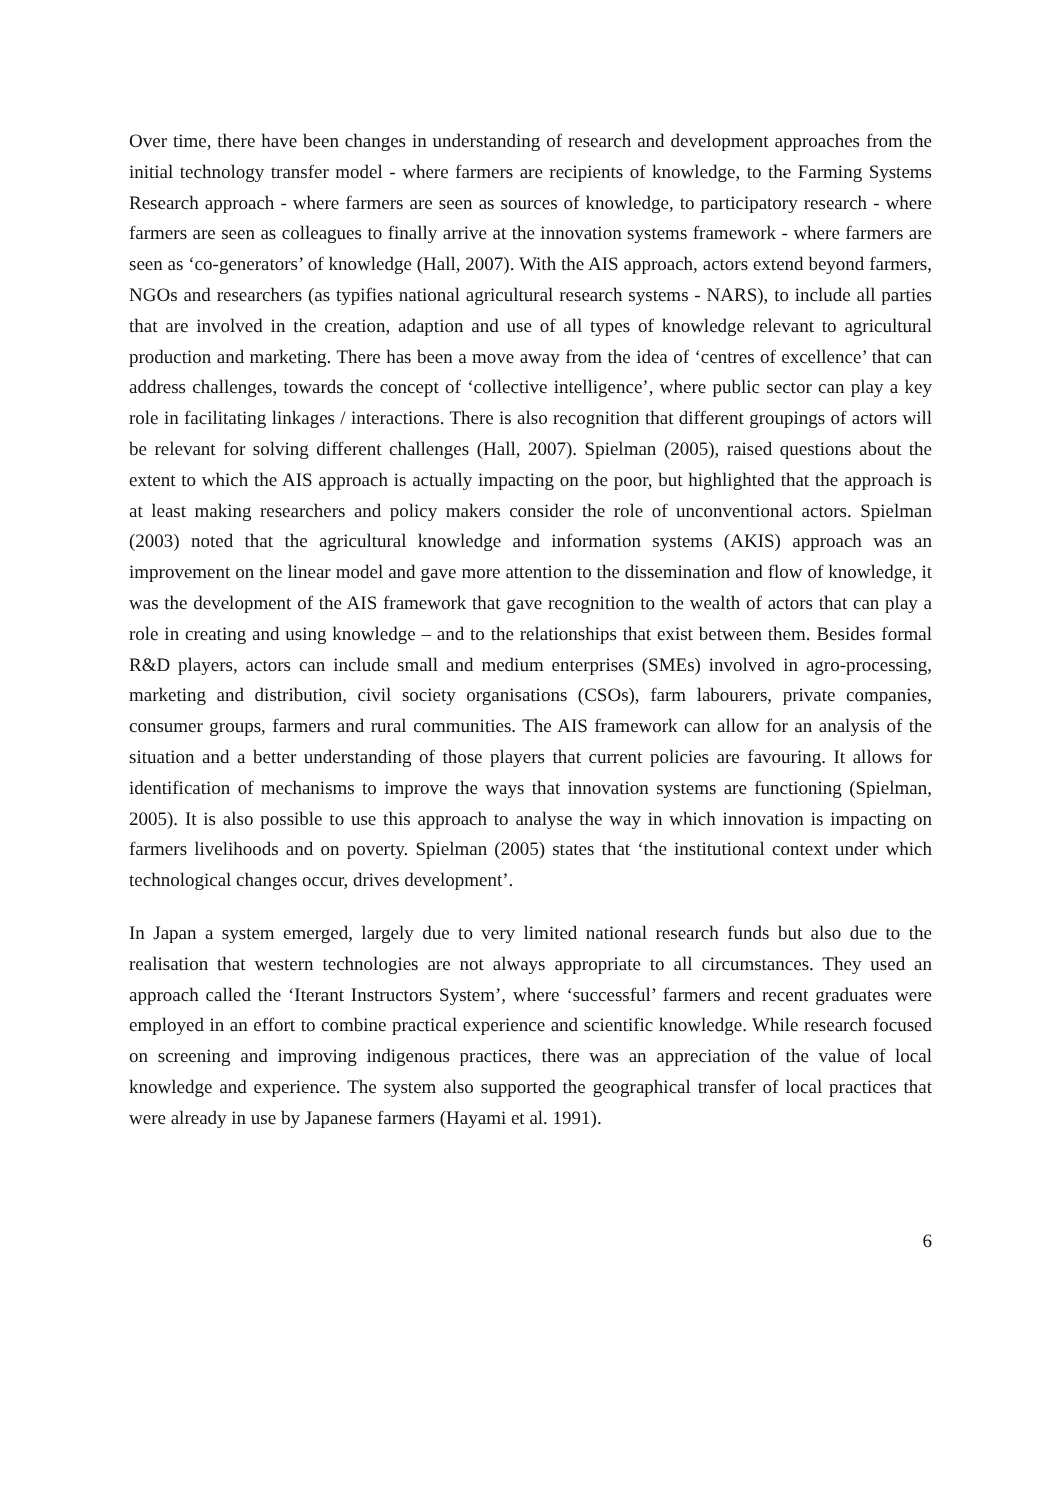Over time, there have been changes in understanding of research and development approaches from the initial technology transfer model - where farmers are recipients of knowledge, to the Farming Systems Research approach - where farmers are seen as sources of knowledge, to participatory research - where farmers are seen as colleagues to finally arrive at the innovation systems framework - where farmers are seen as ‘co-generators’ of knowledge (Hall, 2007). With the AIS approach, actors extend beyond farmers, NGOs and researchers (as typifies national agricultural research systems - NARS), to include all parties that are involved in the creation, adaption and use of all types of knowledge relevant to agricultural production and marketing. There has been a move away from the idea of ‘centres of excellence’ that can address challenges, towards the concept of ‘collective intelligence’, where public sector can play a key role in facilitating linkages / interactions. There is also recognition that different groupings of actors will be relevant for solving different challenges (Hall, 2007). Spielman (2005), raised questions about the extent to which the AIS approach is actually impacting on the poor, but highlighted that the approach is at least making researchers and policy makers consider the role of unconventional actors. Spielman (2003) noted that the agricultural knowledge and information systems (AKIS) approach was an improvement on the linear model and gave more attention to the dissemination and flow of knowledge, it was the development of the AIS framework that gave recognition to the wealth of actors that can play a role in creating and using knowledge – and to the relationships that exist between them. Besides formal R&D players, actors can include small and medium enterprises (SMEs) involved in agro-processing, marketing and distribution, civil society organisations (CSOs), farm labourers, private companies, consumer groups, farmers and rural communities. The AIS framework can allow for an analysis of the situation and a better understanding of those players that current policies are favouring. It allows for identification of mechanisms to improve the ways that innovation systems are functioning (Spielman, 2005). It is also possible to use this approach to analyse the way in which innovation is impacting on farmers livelihoods and on poverty. Spielman (2005) states that ‘the institutional context under which technological changes occur, drives development’.
In Japan a system emerged, largely due to very limited national research funds but also due to the realisation that western technologies are not always appropriate to all circumstances. They used an approach called the ‘Iterant Instructors System’, where ‘successful’ farmers and recent graduates were employed in an effort to combine practical experience and scientific knowledge. While research focused on screening and improving indigenous practices, there was an appreciation of the value of local knowledge and experience. The system also supported the geographical transfer of local practices that were already in use by Japanese farmers (Hayami et al. 1991).
6